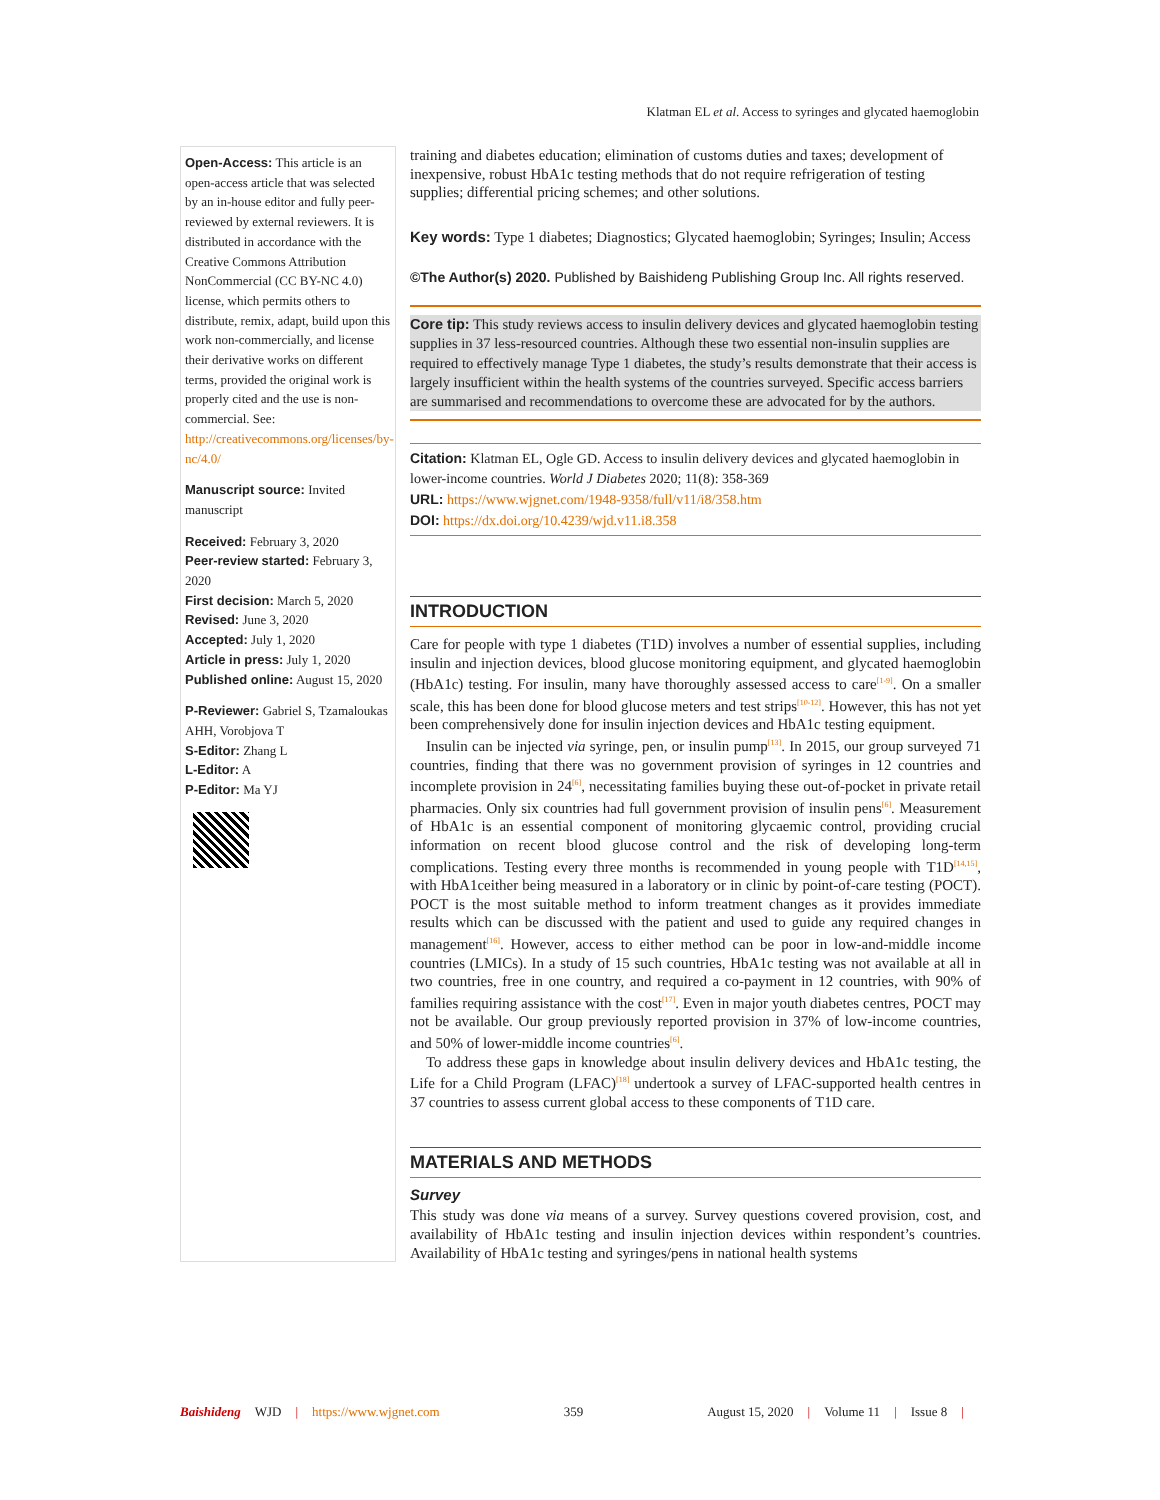Klatman EL et al. Access to syringes and glycated haemoglobin
Open-Access: This article is an open-access article that was selected by an in-house editor and fully peer-reviewed by external reviewers. It is distributed in accordance with the Creative Commons Attribution NonCommercial (CC BY-NC 4.0) license, which permits others to distribute, remix, adapt, build upon this work non-commercially, and license their derivative works on different terms, provided the original work is properly cited and the use is non-commercial. See: http://creativecommons.org/licenses/by-nc/4.0/
Manuscript source: Invited manuscript
Received: February 3, 2020
Peer-review started: February 3, 2020
First decision: March 5, 2020
Revised: June 3, 2020
Accepted: July 1, 2020
Article in press: July 1, 2020
Published online: August 15, 2020
P-Reviewer: Gabriel S, Tzamaloukas AHH, Vorobjova T
S-Editor: Zhang L
L-Editor: A
P-Editor: Ma YJ
training and diabetes education; elimination of customs duties and taxes; development of inexpensive, robust HbA1c testing methods that do not require refrigeration of testing supplies; differential pricing schemes; and other solutions.
Key words: Type 1 diabetes; Diagnostics; Glycated haemoglobin; Syringes; Insulin; Access
©The Author(s) 2020. Published by Baishideng Publishing Group Inc. All rights reserved.
Core tip: This study reviews access to insulin delivery devices and glycated haemoglobin testing supplies in 37 less-resourced countries. Although these two essential non-insulin supplies are required to effectively manage Type 1 diabetes, the study’s results demonstrate that their access is largely insufficient within the health systems of the countries surveyed. Specific access barriers are summarised and recommendations to overcome these are advocated for by the authors.
Citation: Klatman EL, Ogle GD. Access to insulin delivery devices and glycated haemoglobin in lower-income countries. World J Diabetes 2020; 11(8): 358-369
URL: https://www.wjgnet.com/1948-9358/full/v11/i8/358.htm
DOI: https://dx.doi.org/10.4239/wjd.v11.i8.358
INTRODUCTION
Care for people with type 1 diabetes (T1D) involves a number of essential supplies, including insulin and injection devices, blood glucose monitoring equipment, and glycated haemoglobin (HbA1c) testing. For insulin, many have thoroughly assessed access to care<sup>[1-9]</sup>. On a smaller scale, this has been done for blood glucose meters and test strips<sup>[10-12]</sup>. However, this has not yet been comprehensively done for insulin injection devices and HbA1c testing equipment.
Insulin can be injected via syringe, pen, or insulin pump<sup>[13]</sup>. In 2015, our group surveyed 71 countries, finding that there was no government provision of syringes in 12 countries and incomplete provision in 24<sup>[6]</sup>, necessitating families buying these out-of-pocket in private retail pharmacies. Only six countries had full government provision of insulin pens<sup>[6]</sup>. Measurement of HbA1c is an essential component of monitoring glycaemic control, providing crucial information on recent blood glucose control and the risk of developing long-term complications. Testing every three months is recommended in young people with T1D<sup>[14,15]</sup>, with HbA1ceither being measured in a laboratory or in clinic by point-of-care testing (POCT). POCT is the most suitable method to inform treatment changes as it provides immediate results which can be discussed with the patient and used to guide any required changes in management<sup>[16]</sup>. However, access to either method can be poor in low-and-middle income countries (LMICs). In a study of 15 such countries, HbA1c testing was not available at all in two countries, free in one country, and required a co-payment in 12 countries, with 90% of families requiring assistance with the cost<sup>[17]</sup>. Even in major youth diabetes centres, POCT may not be available. Our group previously reported provision in 37% of low-income countries, and 50% of lower-middle income countries<sup>[6]</sup>.
To address these gaps in knowledge about insulin delivery devices and HbA1c testing, the Life for a Child Program (LFAC)<sup>[18]</sup> undertook a survey of LFAC-supported health centres in 37 countries to assess current global access to these components of T1D care.
MATERIALS AND METHODS
Survey
This study was done via means of a survey. Survey questions covered provision, cost, and availability of HbA1c testing and insulin injection devices within respondent’s countries. Availability of HbA1c testing and syringes/pens in national health systems
Baishideng WJD | https://www.wjgnet.com 359 August 15, 2020 | Volume 11 | Issue 8 |